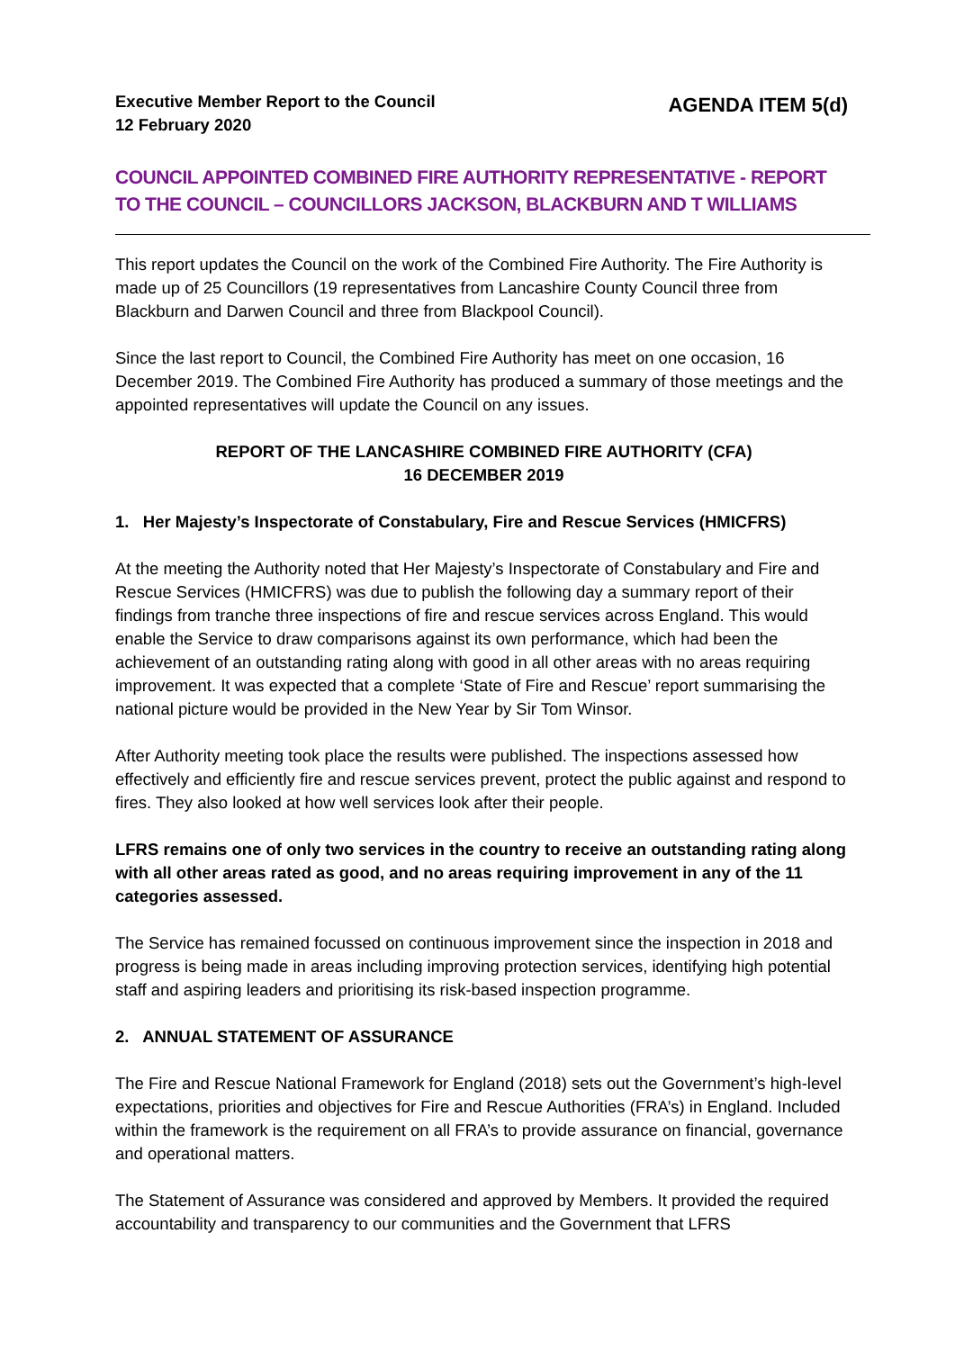Executive Member Report to the Council
12 February 2020
AGENDA ITEM 5(d)
COUNCIL APPOINTED COMBINED FIRE AUTHORITY REPRESENTATIVE - REPORT TO THE COUNCIL – COUNCILLORS JACKSON, BLACKBURN AND T WILLIAMS
This report updates the Council on the work of the Combined Fire Authority. The Fire Authority is made up of 25 Councillors (19 representatives from Lancashire County Council three from Blackburn and Darwen Council and three from Blackpool Council).
Since the last report to Council, the Combined Fire Authority has meet on one occasion, 16 December 2019. The Combined Fire Authority has produced a summary of those meetings and the appointed representatives will update the Council on any issues.
REPORT OF THE LANCASHIRE COMBINED FIRE AUTHORITY (CFA)
16 DECEMBER 2019
1. Her Majesty’s Inspectorate of Constabulary, Fire and Rescue Services (HMICFRS)
At the meeting the Authority noted that Her Majesty’s Inspectorate of Constabulary and Fire and Rescue Services (HMICFRS) was due to publish the following day a summary report of their findings from tranche three inspections of fire and rescue services across England. This would enable the Service to draw comparisons against its own performance, which had been the achievement of an outstanding rating along with good in all other areas with no areas requiring improvement. It was expected that a complete ‘State of Fire and Rescue’ report summarising the national picture would be provided in the New Year by Sir Tom Winsor.
After Authority meeting took place the results were published. The inspections assessed how effectively and efficiently fire and rescue services prevent, protect the public against and respond to fires. They also looked at how well services look after their people.
LFRS remains one of only two services in the country to receive an outstanding rating along with all other areas rated as good, and no areas requiring improvement in any of the 11 categories assessed.
The Service has remained focussed on continuous improvement since the inspection in 2018 and progress is being made in areas including improving protection services, identifying high potential staff and aspiring leaders and prioritising its risk-based inspection programme.
2. ANNUAL STATEMENT OF ASSURANCE
The Fire and Rescue National Framework for England (2018) sets out the Government’s high-level expectations, priorities and objectives for Fire and Rescue Authorities (FRA’s) in England. Included within the framework is the requirement on all FRA’s to provide assurance on financial, governance and operational matters.
The Statement of Assurance was considered and approved by Members. It provided the required accountability and transparency to our communities and the Government that LFRS